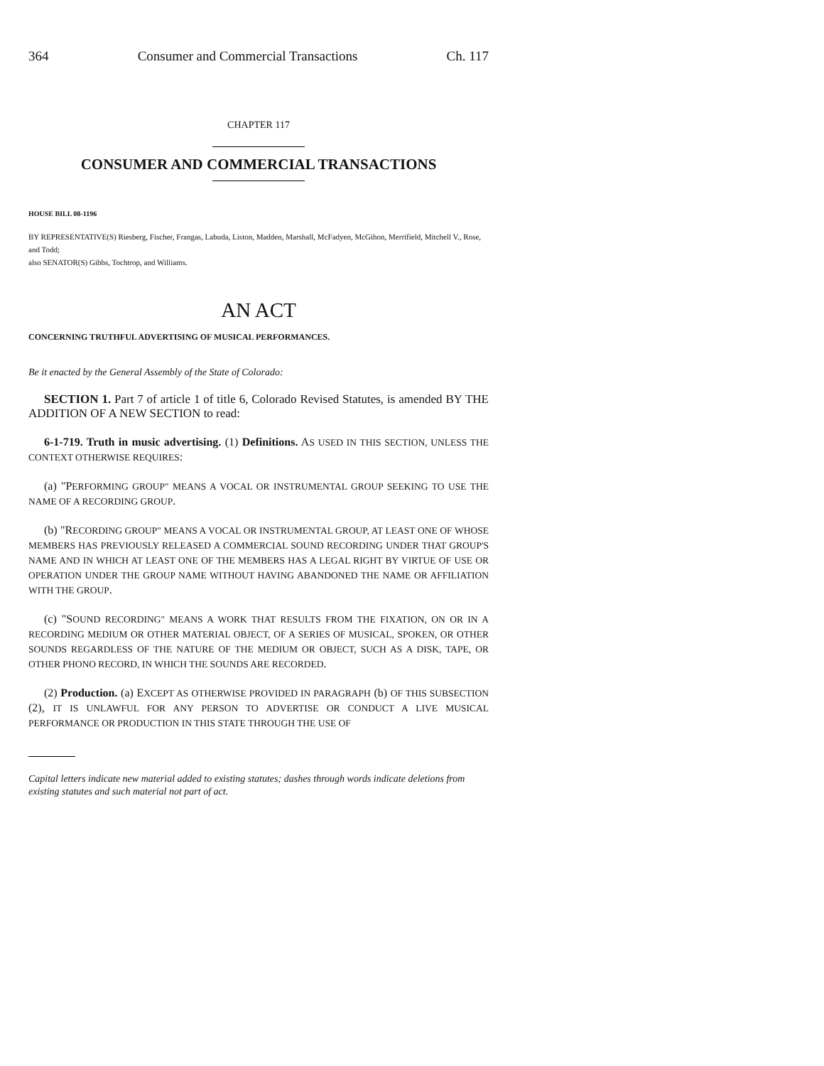364 Consumer and Commercial Transactions Ch. 117
CHAPTER 117
CONSUMER AND COMMERCIAL TRANSACTIONS
HOUSE BILL 08-1196
BY REPRESENTATIVE(S) Riesberg, Fischer, Frangas, Labuda, Liston, Madden, Marshall, McFadyen, McGihon, Merrifield, Mitchell V., Rose, and Todd;
also SENATOR(S) Gibbs, Tochtrop, and Williams.
AN ACT
CONCERNING TRUTHFUL ADVERTISING OF MUSICAL PERFORMANCES.
Be it enacted by the General Assembly of the State of Colorado:
SECTION 1. Part 7 of article 1 of title 6, Colorado Revised Statutes, is amended BY THE ADDITION OF A NEW SECTION to read:
6-1-719. Truth in music advertising. (1) Definitions. AS USED IN THIS SECTION, UNLESS THE CONTEXT OTHERWISE REQUIRES:
(a) "PERFORMING GROUP" MEANS A VOCAL OR INSTRUMENTAL GROUP SEEKING TO USE THE NAME OF A RECORDING GROUP.
(b) "RECORDING GROUP" MEANS A VOCAL OR INSTRUMENTAL GROUP, AT LEAST ONE OF WHOSE MEMBERS HAS PREVIOUSLY RELEASED A COMMERCIAL SOUND RECORDING UNDER THAT GROUP'S NAME AND IN WHICH AT LEAST ONE OF THE MEMBERS HAS A LEGAL RIGHT BY VIRTUE OF USE OR OPERATION UNDER THE GROUP NAME WITHOUT HAVING ABANDONED THE NAME OR AFFILIATION WITH THE GROUP.
(c) "SOUND RECORDING" MEANS A WORK THAT RESULTS FROM THE FIXATION, ON OR IN A RECORDING MEDIUM OR OTHER MATERIAL OBJECT, OF A SERIES OF MUSICAL, SPOKEN, OR OTHER SOUNDS REGARDLESS OF THE NATURE OF THE MEDIUM OR OBJECT, SUCH AS A DISK, TAPE, OR OTHER PHONO RECORD, IN WHICH THE SOUNDS ARE RECORDED.
(2) Production. (a) EXCEPT AS OTHERWISE PROVIDED IN PARAGRAPH (b) OF THIS SUBSECTION (2), IT IS UNLAWFUL FOR ANY PERSON TO ADVERTISE OR CONDUCT A LIVE MUSICAL PERFORMANCE OR PRODUCTION IN THIS STATE THROUGH THE USE OF
Capital letters indicate new material added to existing statutes; dashes through words indicate deletions from existing statutes and such material not part of act.